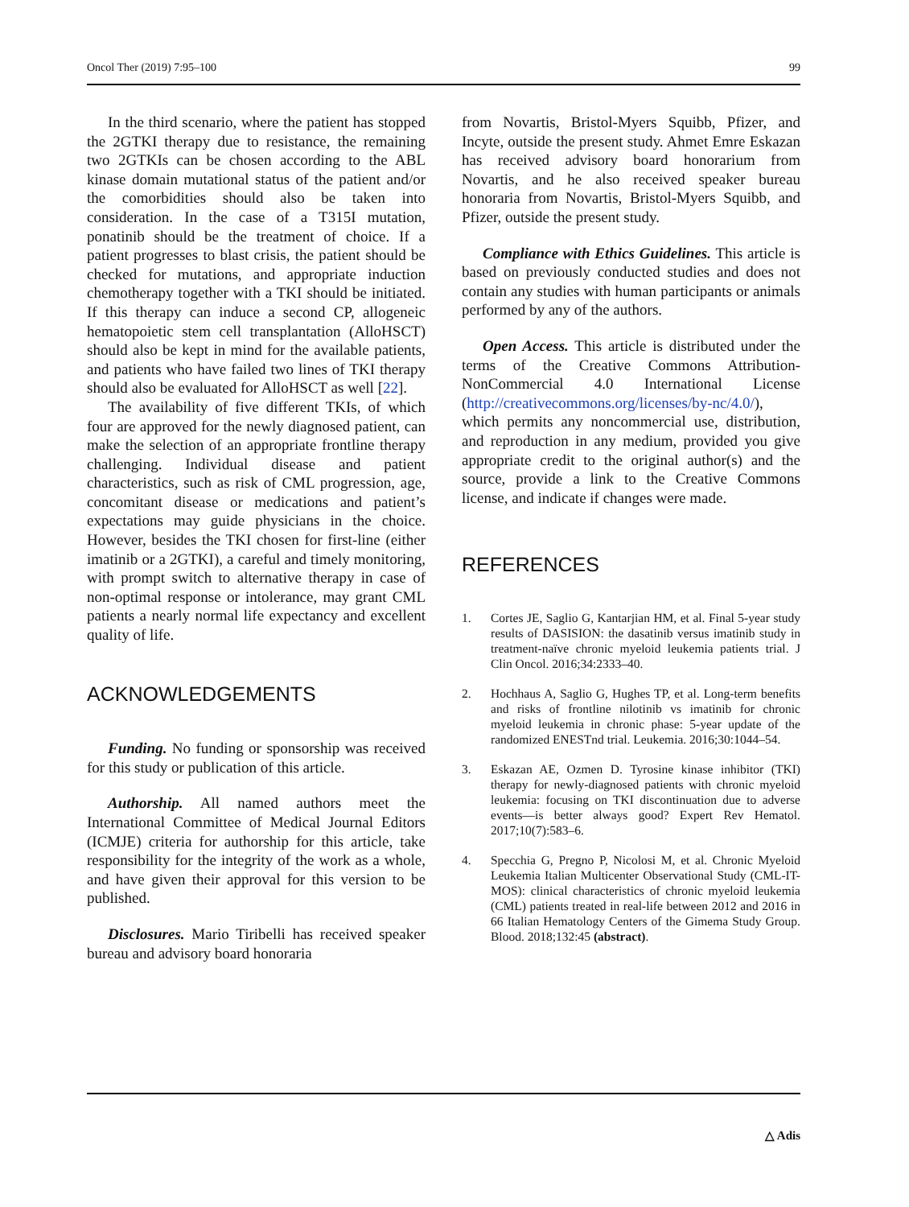Oncol Ther (2019) 7:95–100 99
In the third scenario, where the patient has stopped the 2GTKI therapy due to resistance, the remaining two 2GTKIs can be chosen according to the ABL kinase domain mutational status of the patient and/or the comorbidities should also be taken into consideration. In the case of a T315I mutation, ponatinib should be the treatment of choice. If a patient progresses to blast crisis, the patient should be checked for mutations, and appropriate induction chemotherapy together with a TKI should be initiated. If this therapy can induce a second CP, allogeneic hematopoietic stem cell transplantation (AlloHSCT) should also be kept in mind for the available patients, and patients who have failed two lines of TKI therapy should also be evaluated for AlloHSCT as well [22].
The availability of five different TKIs, of which four are approved for the newly diagnosed patient, can make the selection of an appropriate frontline therapy challenging. Individual disease and patient characteristics, such as risk of CML progression, age, concomitant disease or medications and patient’s expectations may guide physicians in the choice. However, besides the TKI chosen for first-line (either imatinib or a 2GTKI), a careful and timely monitoring, with prompt switch to alternative therapy in case of non-optimal response or intolerance, may grant CML patients a nearly normal life expectancy and excellent quality of life.
ACKNOWLEDGEMENTS
Funding. No funding or sponsorship was received for this study or publication of this article.
Authorship. All named authors meet the International Committee of Medical Journal Editors (ICMJE) criteria for authorship for this article, take responsibility for the integrity of the work as a whole, and have given their approval for this version to be published.
Disclosures. Mario Tiribelli has received speaker bureau and advisory board honoraria
from Novartis, Bristol-Myers Squibb, Pfizer, and Incyte, outside the present study. Ahmet Emre Eskazan has received advisory board honorarium from Novartis, and he also received speaker bureau honoraria from Novartis, Bristol-Myers Squibb, and Pfizer, outside the present study.
Compliance with Ethics Guidelines. This article is based on previously conducted studies and does not contain any studies with human participants or animals performed by any of the authors.
Open Access. This article is distributed under the terms of the Creative Commons Attribution-NonCommercial 4.0 International License (http://creativecommons.org/licenses/by-nc/4.0/), which permits any noncommercial use, distribution, and reproduction in any medium, provided you give appropriate credit to the original author(s) and the source, provide a link to the Creative Commons license, and indicate if changes were made.
REFERENCES
1. Cortes JE, Saglio G, Kantarjian HM, et al. Final 5-year study results of DASISION: the dasatinib versus imatinib study in treatment-naïve chronic myeloid leukemia patients trial. J Clin Oncol. 2016;34:2333–40.
2. Hochhaus A, Saglio G, Hughes TP, et al. Long-term benefits and risks of frontline nilotinib vs imatinib for chronic myeloid leukemia in chronic phase: 5-year update of the randomized ENESTnd trial. Leukemia. 2016;30:1044–54.
3. Eskazan AE, Ozmen D. Tyrosine kinase inhibitor (TKI) therapy for newly-diagnosed patients with chronic myeloid leukemia: focusing on TKI discontinuation due to adverse events—is better always good? Expert Rev Hematol. 2017;10(7):583–6.
4. Specchia G, Pregno P, Nicolosi M, et al. Chronic Myeloid Leukemia Italian Multicenter Observational Study (CML-IT-MOS): clinical characteristics of chronic myeloid leukemia (CML) patients treated in real-life between 2012 and 2016 in 66 Italian Hematology Centers of the Gimema Study Group. Blood. 2018;132:45 (abstract).
△ Adis